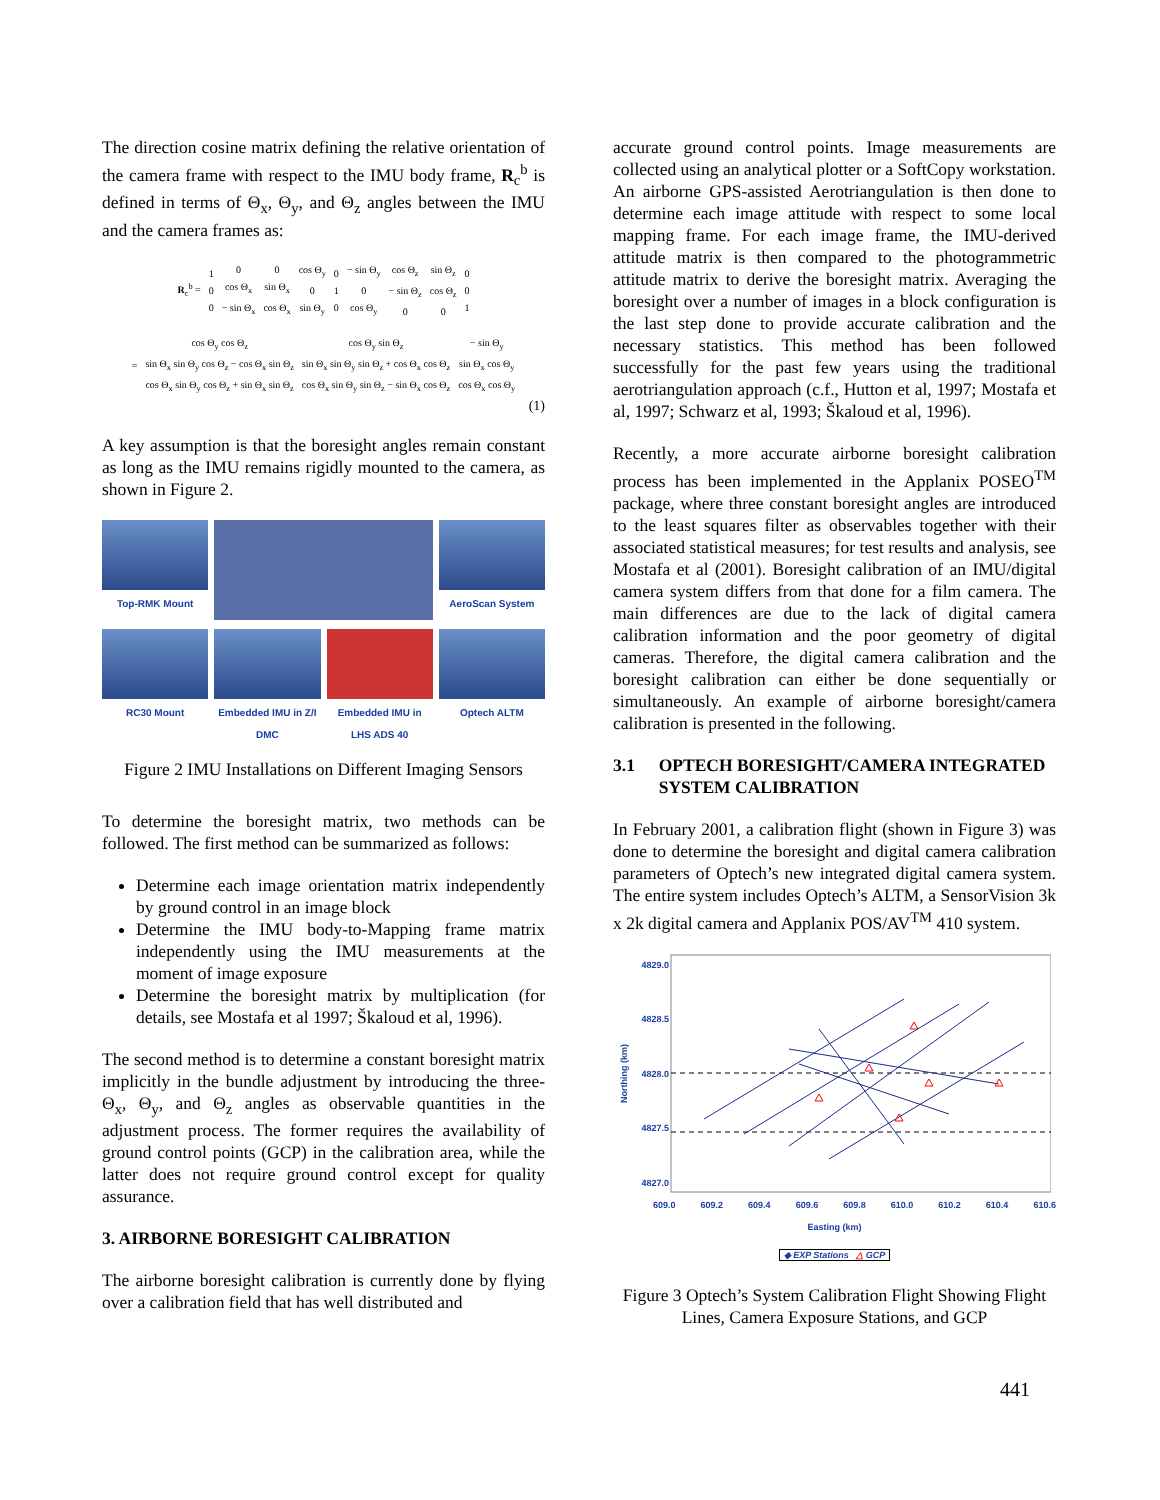The direction cosine matrix defining the relative orientation of the camera frame with respect to the IMU body frame, R<sub>c</sub><sup>b</sup> is defined in terms of Θ<sub>x</sub>, Θ<sub>y</sub>, and Θ<sub>z</sub> angles between the IMU and the camera frames as:
| R<sub>c</sub><sup>b</sup> = | 1 0 0 | 0 cos Θ<sub>x</sub> − sin Θ<sub>x</sub> | 0 sin Θ<sub>x</sub> cos Θ<sub>x</sub> | cos Θ<sub>y</sub> 0 sin Θ<sub>y</sub> | 0 1 0 | − sin Θ<sub>y</sub> 0 cos Θ<sub>y</sub> | cos Θ<sub>z</sub> − sin Θ<sub>z</sub> 0 | sin Θ<sub>z</sub> cos Θ<sub>z</sub> 0 | 0 0 1 |
| = | cos Θ<sub>y</sub> cos Θ<sub>z</sub> sin Θ<sub>x</sub> sin Θ<sub>y</sub> cos Θ<sub>z</sub> − cos Θ<sub>x</sub> sin Θ<sub>z</sub> cos Θ<sub>x</sub> sin Θ<sub>y</sub> cos Θ<sub>z</sub> + sin Θ<sub>x</sub> sin Θ<sub>z</sub> | cos Θ<sub>y</sub> sin Θ<sub>z</sub> sin Θ<sub>x</sub> sin Θ<sub>y</sub> sin Θ<sub>z</sub> + cos Θ<sub>x</sub> cos Θ<sub>z</sub> cos Θ<sub>x</sub> sin Θ<sub>y</sub> sin Θ<sub>z</sub> − sin Θ<sub>x</sub> cos Θ<sub>z</sub> | − sin Θ<sub>y</sub> sin Θ<sub>x</sub> cos Θ<sub>y</sub> cos Θ<sub>x</sub> cos Θ<sub>y</sub> |
(1)
A key assumption is that the boresight angles remain constant as long as the IMU remains rigidly mounted to the camera, as shown in Figure 2.
Top-RMK Mount
AeroScan System
RC30 Mount
Embedded IMU in Z/I DMC
Embedded IMU in LHS ADS 40
Optech ALTM
Figure 2 IMU Installations on Different Imaging Sensors
To determine the boresight matrix, two methods can be followed. The first method can be summarized as follows:
Determine each image orientation matrix independently by ground control in an image block
Determine the IMU body-to-Mapping frame matrix independently using the IMU measurements at the moment of image exposure
Determine the boresight matrix by multiplication (for details, see Mostafa et al 1997; Škaloud et al, 1996).
The second method is to determine a constant boresight matrix implicitly in the bundle adjustment by introducing the three-Θ<sub>x</sub>, Θ<sub>y</sub>, and Θ<sub>z</sub> angles as observable quantities in the adjustment process. The former requires the availability of ground control points (GCP) in the calibration area, while the latter does not require ground control except for quality assurance.
3. AIRBORNE BORESIGHT CALIBRATION
The airborne boresight calibration is currently done by flying over a calibration field that has well distributed and
accurate ground control points. Image measurements are collected using an analytical plotter or a SoftCopy workstation. An airborne GPS-assisted Aerotriangulation is then done to determine each image attitude with respect to some local mapping frame. For each image frame, the IMU-derived attitude matrix is then compared to the photogrammetric attitude matrix to derive the boresight matrix. Averaging the boresight over a number of images in a block configuration is the last step done to provide accurate calibration and the necessary statistics. This method has been followed successfully for the past few years using the traditional aerotriangulation approach (c.f., Hutton et al, 1997; Mostafa et al, 1997; Schwarz et al, 1993; Škaloud et al, 1996).
Recently, a more accurate airborne boresight calibration process has been implemented in the Applanix POSEO<sup>TM</sup> package, where three constant boresight angles are introduced to the least squares filter as observables together with their associated statistical measures; for test results and analysis, see Mostafa et al (2001). Boresight calibration of an IMU/digital camera system differs from that done for a film camera. The main differences are due to the lack of digital camera calibration information and the poor geometry of digital cameras. Therefore, the digital camera calibration and the boresight calibration can either be done sequentially or simultaneously. An example of airborne boresight/camera calibration is presented in the following.
3.1 OPTECH BORESIGHT/CAMERA INTEGRATED SYSTEM CALIBRATION
In February 2001, a calibration flight (shown in Figure 3) was done to determine the boresight and digital camera calibration parameters of Optech’s new integrated digital camera system. The entire system includes Optech’s ALTM, a SensorVision 3k x 2k digital camera and Applanix POS/AV<sup>TM</sup> 410 system.
Northing (km)
4829.0
4828.5
4828.0
4827.5
4827.0
609.0 609.2 609.4 609.6 609.8 610.0 610.2 610.4 610.6
Easting (km)
◆ EXP Stations △ GCP
Figure 3 Optech’s System Calibration Flight Showing Flight Lines, Camera Exposure Stations, and GCP
441